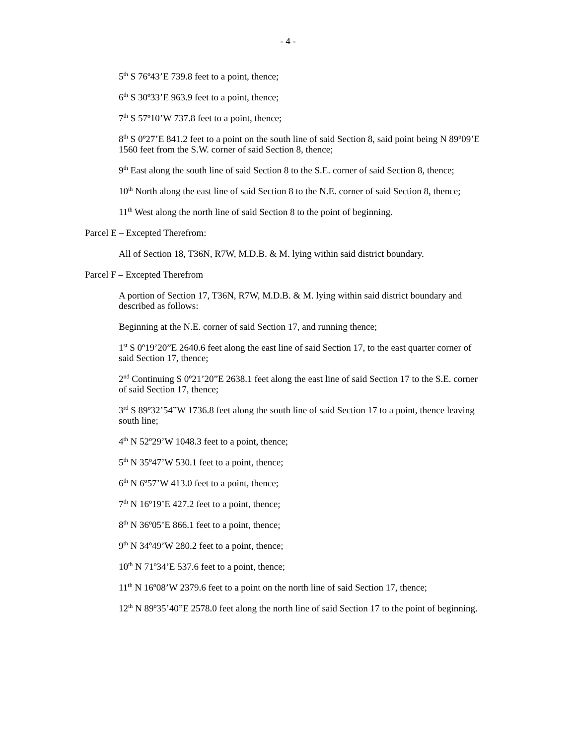- 4 -
5<sup>th</sup> S 76º43’E 739.8 feet to a point, thence;
6<sup>th</sup> S 30º33’E 963.9 feet to a point, thence;
7<sup>th</sup> S 57º10’W 737.8 feet to a point, thence;
8<sup>th</sup> S 0º27’E 841.2 feet to a point on the south line of said Section 8, said point being N 89º09’E 1560 feet from the S.W. corner of said Section 8, thence;
9<sup>th</sup> East along the south line of said Section 8 to the S.E. corner of said Section 8, thence;
10<sup>th</sup> North along the east line of said Section 8 to the N.E. corner of said Section 8, thence;
11<sup>th</sup> West along the north line of said Section 8 to the point of beginning.
Parcel E – Excepted Therefrom:
All of Section 18, T36N, R7W, M.D.B. & M. lying within said district boundary.
Parcel F – Excepted Therefrom
A portion of Section 17, T36N, R7W, M.D.B. & M. lying within said district boundary and described as follows:
Beginning at the N.E. corner of said Section 17, and running thence;
1<sup>st</sup> S 0º19’20”E 2640.6 feet along the east line of said Section 17, to the east quarter corner of said Section 17, thence;
2<sup>nd</sup> Continuing S 0º21’20”E 2638.1 feet along the east line of said Section 17 to the S.E. corner of said Section 17, thence;
3<sup>rd</sup> S 89º32’54”W 1736.8 feet along the south line of said Section 17 to a point, thence leaving south line;
4<sup>th</sup> N 52º29’W 1048.3 feet to a point, thence;
5<sup>th</sup> N 35º47’W 530.1 feet to a point, thence;
6<sup>th</sup> N 6º57’W 413.0 feet to a point, thence;
7<sup>th</sup> N 16º19’E 427.2 feet to a point, thence;
8<sup>th</sup> N 36º05’E 866.1 feet to a point, thence;
9<sup>th</sup> N 34º49’W 280.2 feet to a point, thence;
10<sup>th</sup> N 71º34’E 537.6 feet to a point, thence;
11<sup>th</sup> N 16º08’W 2379.6 feet to a point on the north line of said Section 17, thence;
12<sup>th</sup> N 89º35’40”E 2578.0 feet along the north line of said Section 17 to the point of beginning.